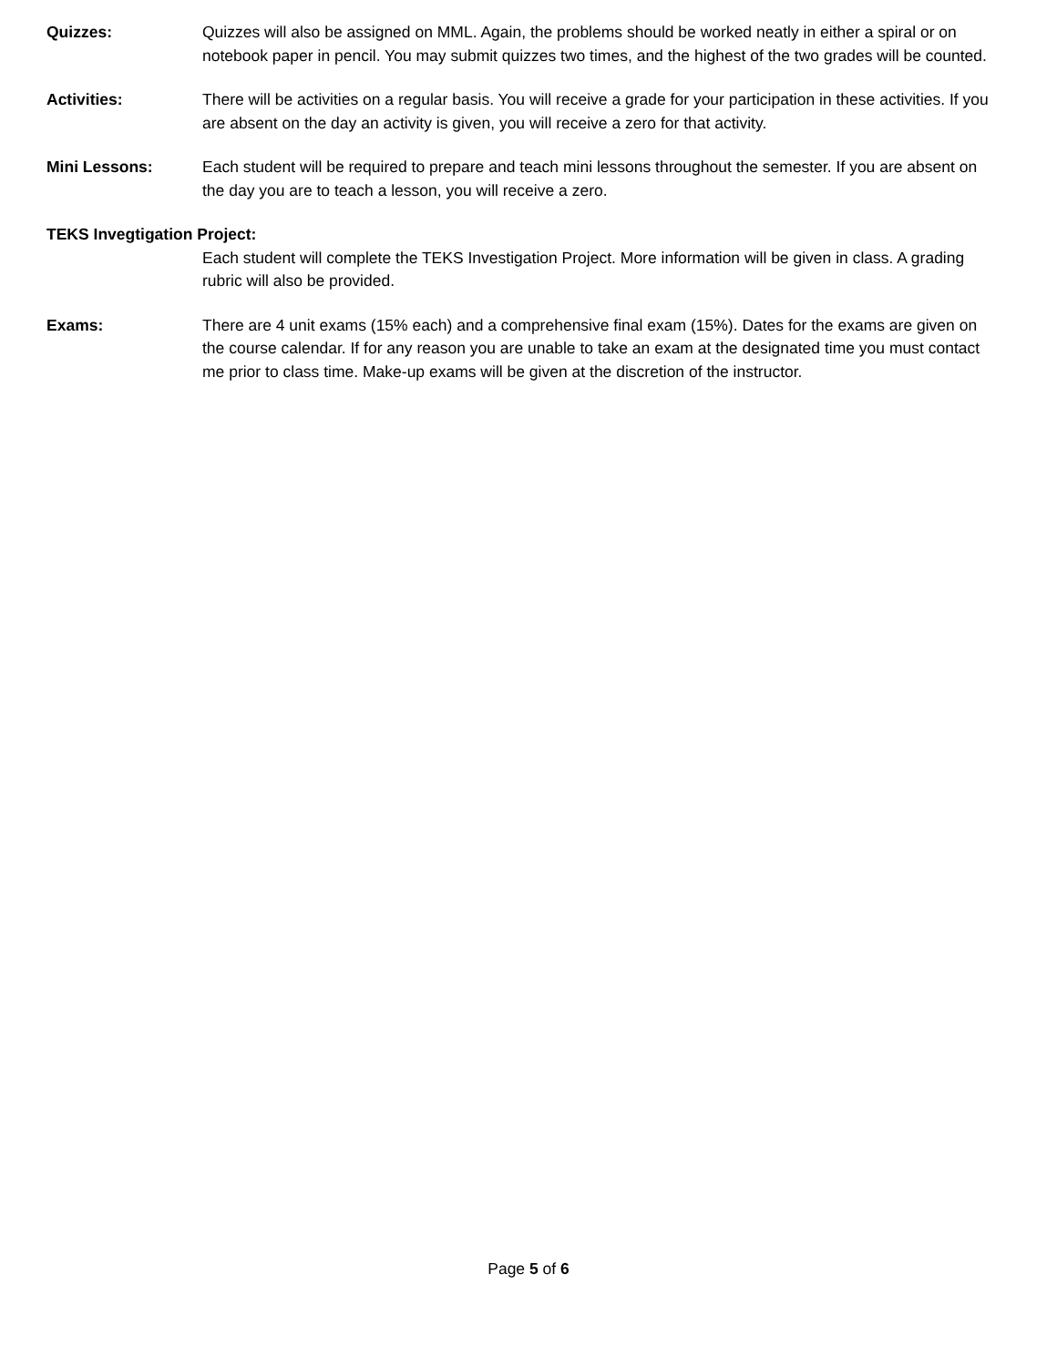Quizzes: Quizzes will also be assigned on MML. Again, the problems should be worked neatly in either a spiral or on notebook paper in pencil. You may submit quizzes two times, and the highest of the two grades will be counted.
Activities: There will be activities on a regular basis. You will receive a grade for your participation in these activities. If you are absent on the day an activity is given, you will receive a zero for that activity.
Mini Lessons: Each student will be required to prepare and teach mini lessons throughout the semester. If you are absent on the day you are to teach a lesson, you will receive a zero.
TEKS Invegtigation Project:
Each student will complete the TEKS Investigation Project. More information will be given in class. A grading rubric will also be provided.
Exams: There are 4 unit exams (15% each) and a comprehensive final exam (15%). Dates for the exams are given on the course calendar. If for any reason you are unable to take an exam at the designated time you must contact me prior to class time. Make-up exams will be given at the discretion of the instructor.
Page 5 of 6